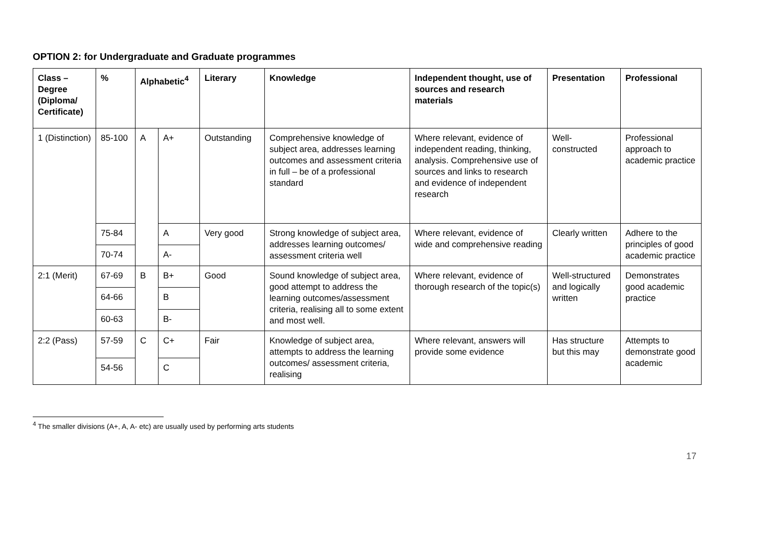OPTION 2: for Undergraduate and Graduate programmes
| Class – Degree (Diploma/ Certificate) | % | Alphabetic<sup>4</sup> | | Literary | Knowledge | Independent thought, use of sources and research materials | Presentation | Professional |
| --- | --- | --- | --- | --- | --- | --- | --- | --- |
| 1 (Distinction) | 85-100 | A | A+ | Outstanding | Comprehensive knowledge of subject area, addresses learning outcomes and assessment criteria in full – be of a professional standard | Where relevant, evidence of independent reading, thinking, analysis. Comprehensive use of sources and links to research and evidence of independent research | Well-constructed | Professional approach to academic practice |
| | 75-84 | | A | Very good | Strong knowledge of subject area, addresses learning outcomes/ assessment criteria well | Where relevant, evidence of wide and comprehensive reading | Clearly written | Adhere to the principles of good academic practice |
| | 70-74 | | A- | | | | | |
| 2:1 (Merit) | 67-69 | B | B+ | Good | Sound knowledge of subject area, good attempt to address the learning outcomes/assessment criteria, realising all to some extent and most well. | Where relevant, evidence of thorough research of the topic(s) | Well-structured and logically written | Demonstrates good academic practice |
| | 64-66 | | B | | | | | |
| | 60-63 | | B- | | | | | |
| 2:2 (Pass) | 57-59 | C | C+ | Fair | Knowledge of subject area, attempts to address the learning outcomes/ assessment criteria, realising | Where relevant, answers will provide some evidence | Has structure but this may | Attempts to demonstrate good academic |
| | 54-56 | | C | | | | | |
<sup>4</sup> The smaller divisions (A+, A, A- etc) are usually used by performing arts students
17